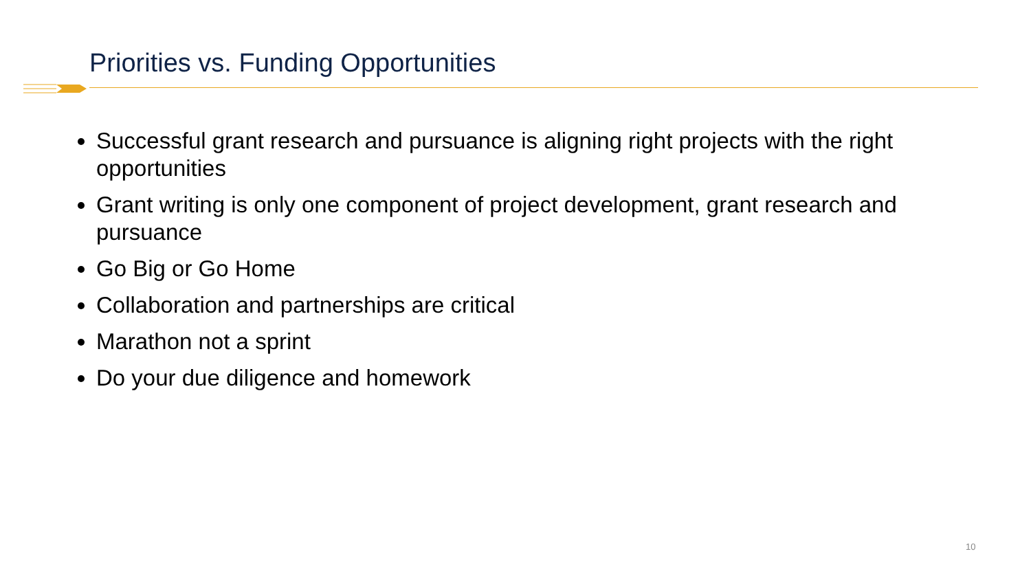Priorities vs. Funding Opportunities
Successful grant research and pursuance is aligning right projects with the right opportunities
Grant writing is only one component of project development, grant research and pursuance
Go Big or Go Home
Collaboration and partnerships are critical
Marathon not a sprint
Do your due diligence and homework
10